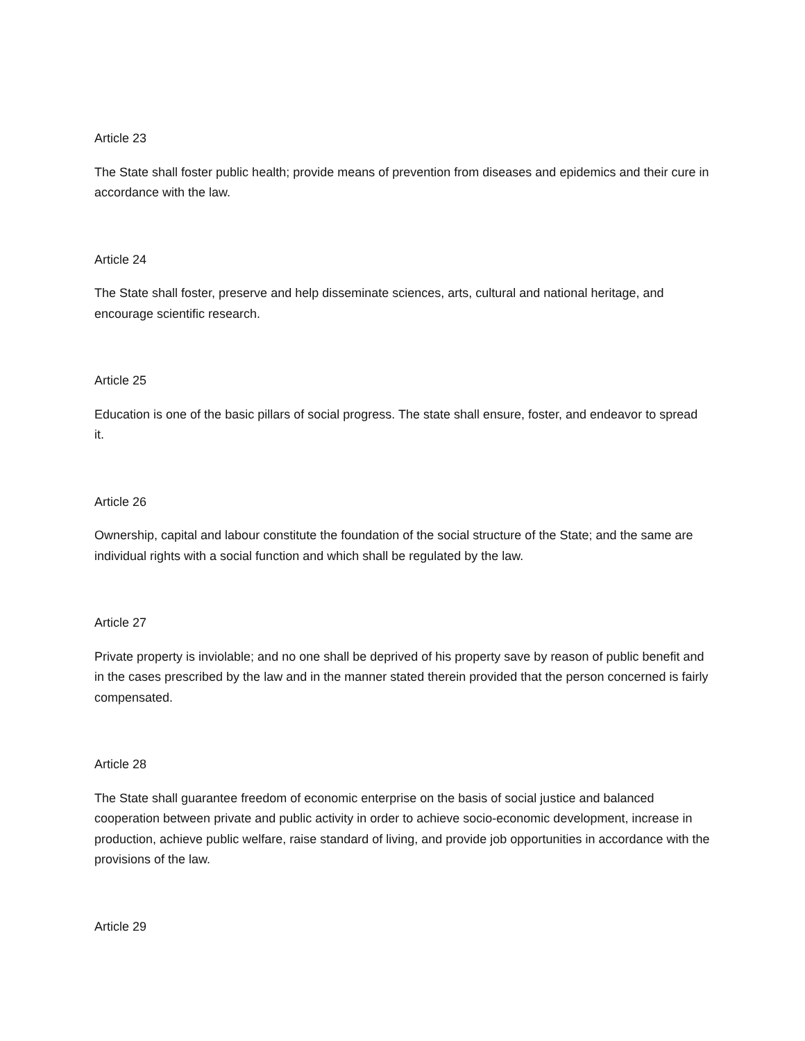Article 23
The State shall foster public health; provide means of prevention from diseases and epidemics and their cure in accordance with the law.
Article 24
The State shall foster, preserve and help disseminate sciences, arts, cultural and national heritage, and encourage scientific research.
Article 25
Education is one of the basic pillars of social progress. The state shall ensure, foster, and endeavor to spread it.
Article 26
Ownership, capital and labour constitute the foundation of the social structure of the State; and the same are individual rights with a social function and which shall be regulated by the law.
Article 27
Private property is inviolable; and no one shall be deprived of his property save by reason of public benefit and in the cases prescribed by the law and in the manner stated therein provided that the person concerned is fairly compensated.
Article 28
The State shall guarantee freedom of economic enterprise on the basis of social justice and balanced cooperation between private and public activity in order to achieve socio-economic development, increase in production, achieve public welfare, raise standard of living, and provide job opportunities in accordance with the provisions of the law.
Article 29